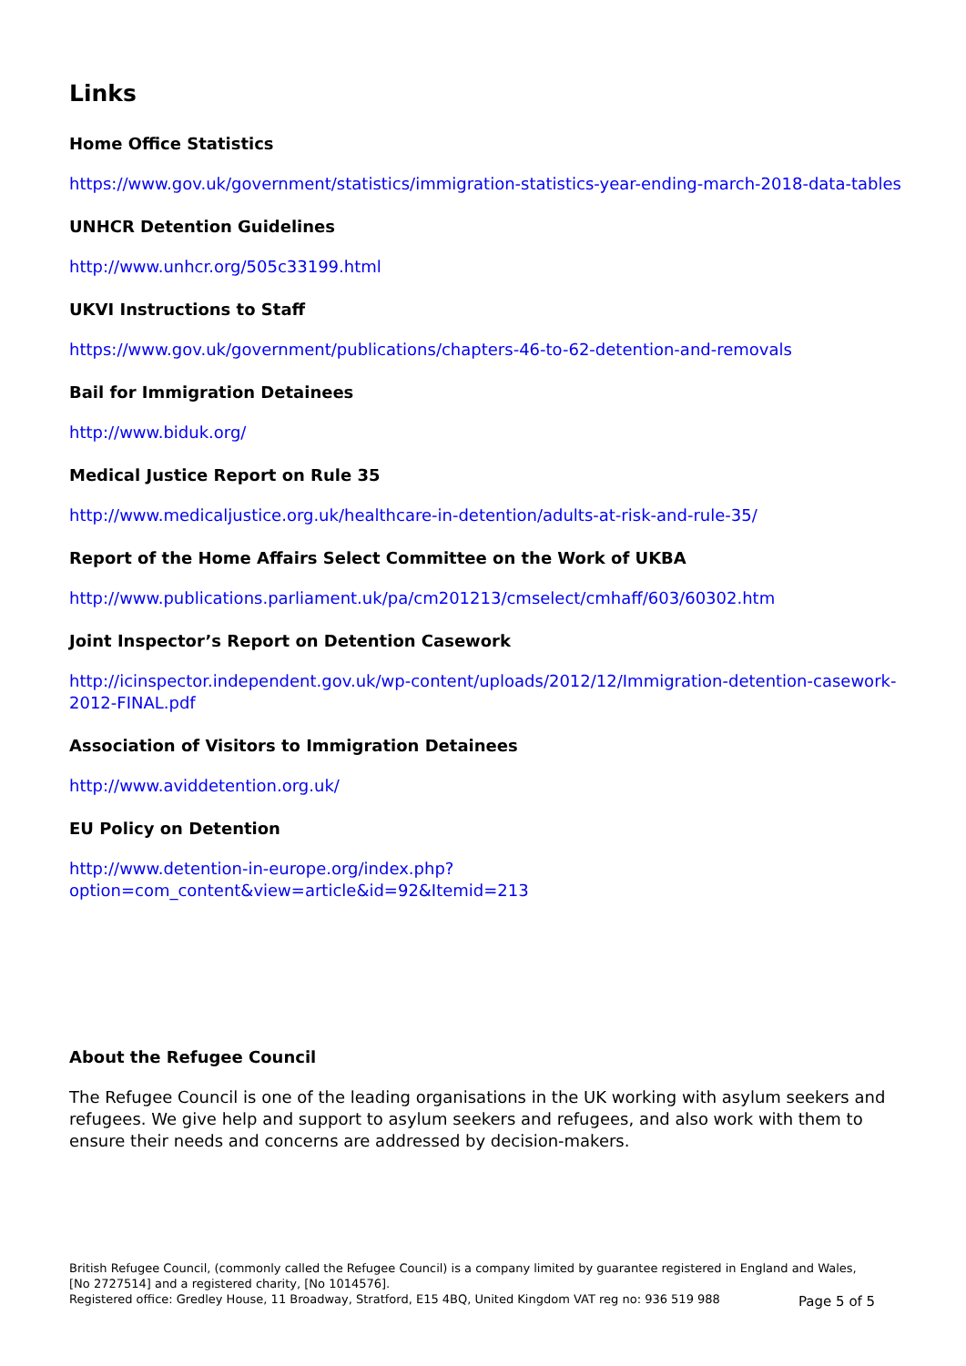Links
Home Office Statistics
https://www.gov.uk/government/statistics/immigration-statistics-year-ending-march-2018-data-tables
UNHCR Detention Guidelines
http://www.unhcr.org/505c33199.html
UKVI Instructions to Staff
https://www.gov.uk/government/publications/chapters-46-to-62-detention-and-removals
Bail for Immigration Detainees
http://www.biduk.org/
Medical Justice Report on Rule 35
http://www.medicaljustice.org.uk/healthcare-in-detention/adults-at-risk-and-rule-35/
Report of the Home Affairs Select Committee on the Work of UKBA
http://www.publications.parliament.uk/pa/cm201213/cmselect/cmhaff/603/60302.htm
Joint Inspector’s Report on Detention Casework
http://icinspector.independent.gov.uk/wp-content/uploads/2012/12/Immigration-detention-casework-2012-FINAL.pdf
Association of Visitors to Immigration Detainees
http://www.aviddetention.org.uk/
EU Policy on Detention
http://www.detention-in-europe.org/index.php?option=com_content&view=article&id=92&Itemid=213
About the Refugee Council
The Refugee Council is one of the leading organisations in the UK working with asylum seekers and refugees. We give help and support to asylum seekers and refugees, and also work with them to ensure their needs and concerns are addressed by decision-makers.
British Refugee Council, (commonly called the Refugee Council) is a company limited by guarantee registered in England and Wales, [No 2727514] and a registered charity, [No 1014576].
Registered office: Gredley House, 11 Broadway, Stratford, E15 4BQ, United Kingdom VAT reg no: 936 519 988
Page 5 of 5